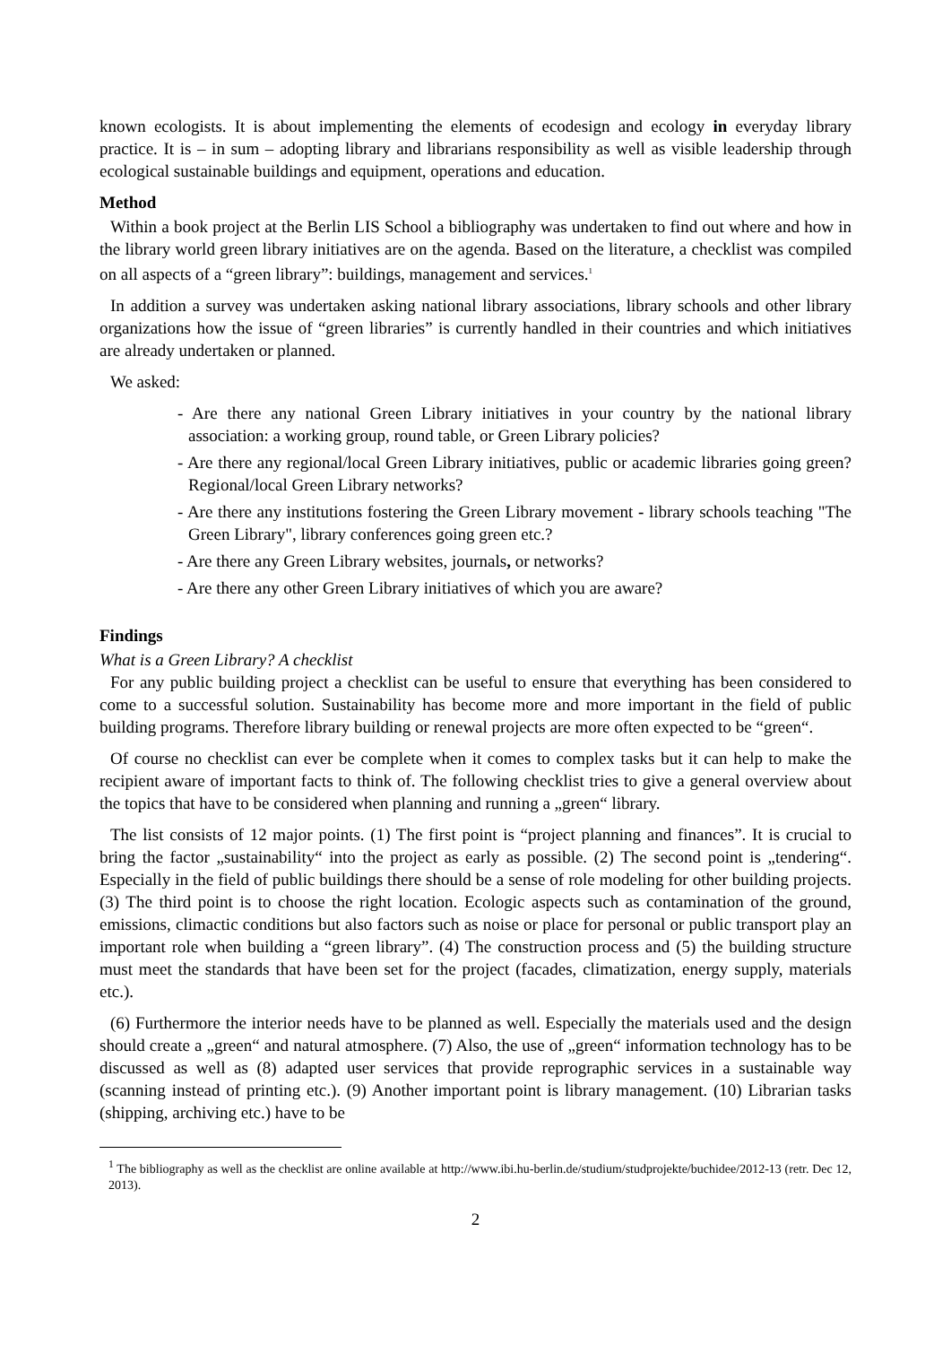known ecologists. It is about implementing the elements of ecodesign and ecology in everyday library practice. It is – in sum – adopting library and librarians responsibility as well as visible leadership through ecological sustainable buildings and equipment, operations and education.
Method
Within a book project at the Berlin LIS School a bibliography was undertaken to find out where and how in the library world green library initiatives are on the agenda. Based on the literature, a checklist was compiled on all aspects of a “green library”: buildings, management and services.<sup>1</sup>
In addition a survey was undertaken asking national library associations, library schools and other library organizations how the issue of “green libraries” is currently handled in their countries and which initiatives are already undertaken or planned.
We asked:
- Are there any national Green Library initiatives in your country by the national library association: a working group, round table, or Green Library policies?
- Are there any regional/local Green Library initiatives, public or academic libraries going green? Regional/local Green Library networks?
- Are there any institutions fostering the Green Library movement - library schools teaching "The Green Library", library conferences going green etc.?
- Are there any Green Library websites, journals, or networks?
- Are there any other Green Library initiatives of which you are aware?
Findings
What is a Green Library? A checklist
For any public building project a checklist can be useful to ensure that everything has been considered to come to a successful solution. Sustainability has become more and more important in the field of public building programs. Therefore library building or renewal projects are more often expected to be “green“.
Of course no checklist can ever be complete when it comes to complex tasks but it can help to make the recipient aware of important facts to think of. The following checklist tries to give a general overview about the topics that have to be considered when planning and running a „green“ library.
The list consists of 12 major points. (1) The first point is “project planning and finances”. It is crucial to bring the factor „sustainability“ into the project as early as possible. (2) The second point is „tendering“. Especially in the field of public buildings there should be a sense of role modeling for other building projects. (3) The third point is to choose the right location. Ecologic aspects such as contamination of the ground, emissions, climactic conditions but also factors such as noise or place for personal or public transport play an important role when building a “green library”. (4) The construction process and (5) the building structure must meet the standards that have been set for the project (facades, climatization, energy supply, materials etc.).
(6) Furthermore the interior needs have to be planned as well. Especially the materials used and the design should create a „green“ and natural atmosphere. (7) Also, the use of „green“ information technology has to be discussed as well as (8) adapted user services that provide reprographic services in a sustainable way (scanning instead of printing etc.). (9) Another important point is library management. (10) Librarian tasks (shipping, archiving etc.) have to be
<sup>1</sup> The bibliography as well as the checklist are online available at http://www.ibi.hu-berlin.de/studium/studprojekte/buchidee/2012-13 (retr. Dec 12, 2013).
2